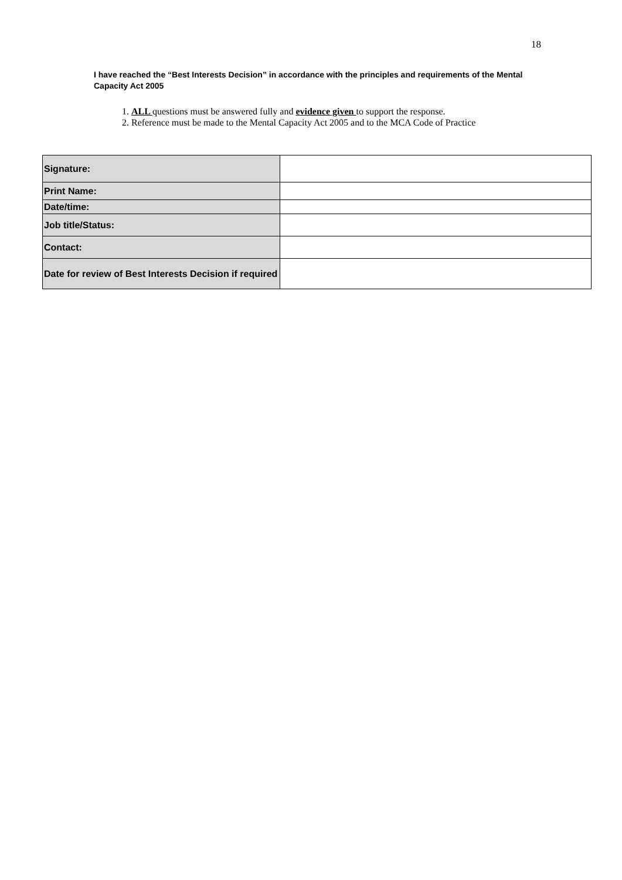18
I have reached the “Best Interests Decision” in accordance with the principles and requirements of the Mental Capacity Act 2005
1. ALL questions must be answered fully and evidence given to support the response.
2. Reference must be made to the Mental Capacity Act 2005 and to the MCA Code of Practice
| Signature: | |
| Print Name: | |
| Date/time: | |
| Job title/Status: | |
| Contact: | |
| Date for review of Best Interests Decision if required | |